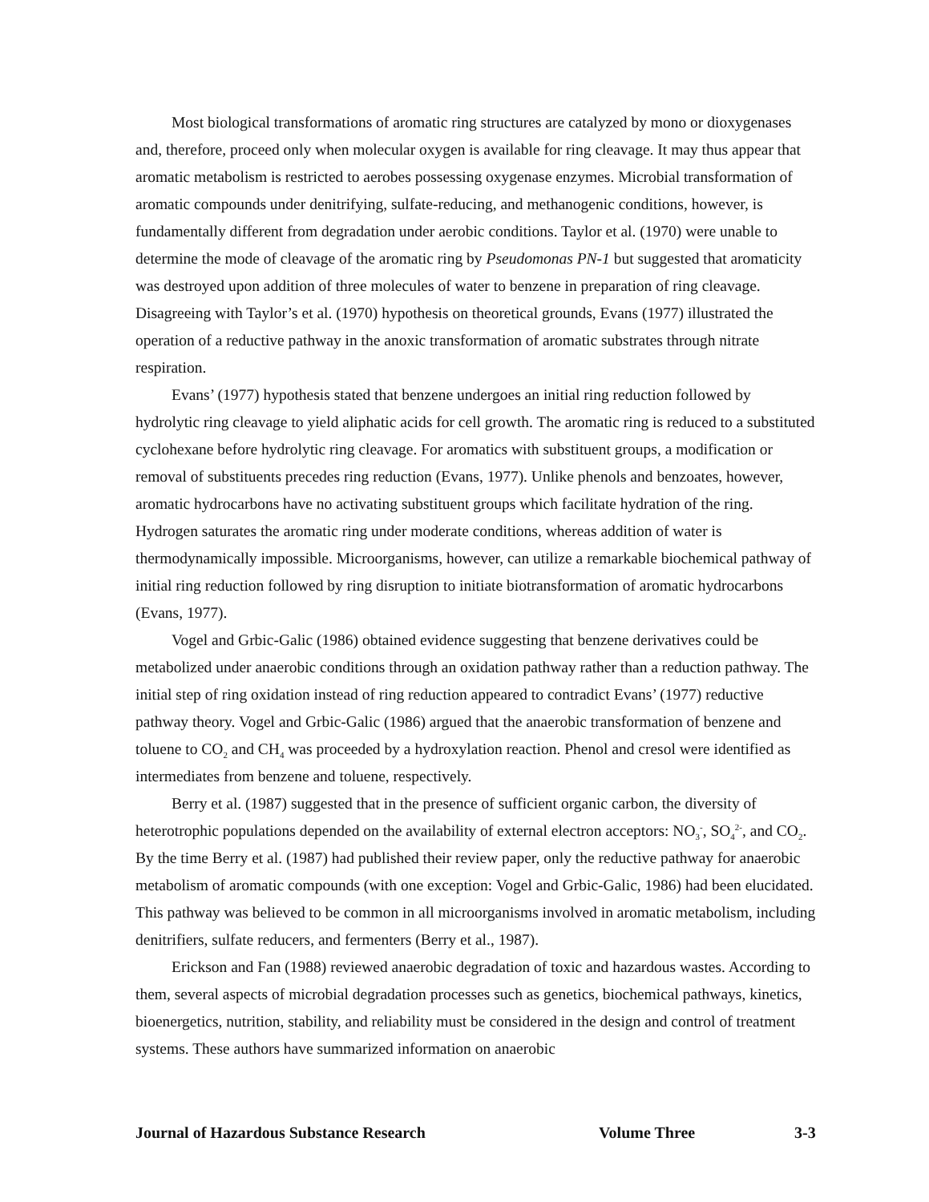Most biological transformations of aromatic ring structures are catalyzed by mono or dioxygenases and, therefore, proceed only when molecular oxygen is available for ring cleavage. It may thus appear that aromatic metabolism is restricted to aerobes possessing oxygenase enzymes. Microbial transformation of aromatic compounds under denitrifying, sulfate-reducing, and methanogenic conditions, however, is fundamentally different from degradation under aerobic conditions. Taylor et al. (1970) were unable to determine the mode of cleavage of the aromatic ring by Pseudomonas PN-1 but suggested that aromaticity was destroyed upon addition of three molecules of water to benzene in preparation of ring cleavage. Disagreeing with Taylor’s et al. (1970) hypothesis on theoretical grounds, Evans (1977) illustrated the operation of a reductive pathway in the anoxic transformation of aromatic substrates through nitrate respiration.
Evans’ (1977) hypothesis stated that benzene undergoes an initial ring reduction followed by hydrolytic ring cleavage to yield aliphatic acids for cell growth. The aromatic ring is reduced to a substituted cyclohexane before hydrolytic ring cleavage. For aromatics with substituent groups, a modification or removal of substituents precedes ring reduction (Evans, 1977). Unlike phenols and benzoates, however, aromatic hydrocarbons have no activating substituent groups which facilitate hydration of the ring. Hydrogen saturates the aromatic ring under moderate conditions, whereas addition of water is thermodynamically impossible. Microorganisms, however, can utilize a remarkable biochemical pathway of initial ring reduction followed by ring disruption to initiate biotransformation of aromatic hydrocarbons (Evans, 1977).
Vogel and Grbic-Galic (1986) obtained evidence suggesting that benzene derivatives could be metabolized under anaerobic conditions through an oxidation pathway rather than a reduction pathway. The initial step of ring oxidation instead of ring reduction appeared to contradict Evans’ (1977) reductive pathway theory. Vogel and Grbic-Galic (1986) argued that the anaerobic transformation of benzene and toluene to CO<sub>2</sub> and CH<sub>4</sub> was proceeded by a hydroxylation reaction. Phenol and cresol were identified as intermediates from benzene and toluene, respectively.
Berry et al. (1987) suggested that in the presence of sufficient organic carbon, the diversity of heterotrophic populations depended on the availability of external electron acceptors: NO<sub>3</sub><sup>-</sup>, SO<sub>4</sub><sup>2-</sup>, and CO<sub>2</sub>. By the time Berry et al. (1987) had published their review paper, only the reductive pathway for anaerobic metabolism of aromatic compounds (with one exception: Vogel and Grbic-Galic, 1986) had been elucidated. This pathway was believed to be common in all microorganisms involved in aromatic metabolism, including denitrifiers, sulfate reducers, and fermenters (Berry et al., 1987).
Erickson and Fan (1988) reviewed anaerobic degradation of toxic and hazardous wastes. According to them, several aspects of microbial degradation processes such as genetics, biochemical pathways, kinetics, bioenergetics, nutrition, stability, and reliability must be considered in the design and control of treatment systems. These authors have summarized information on anaerobic
Journal of Hazardous Substance Research Volume Three 3-3